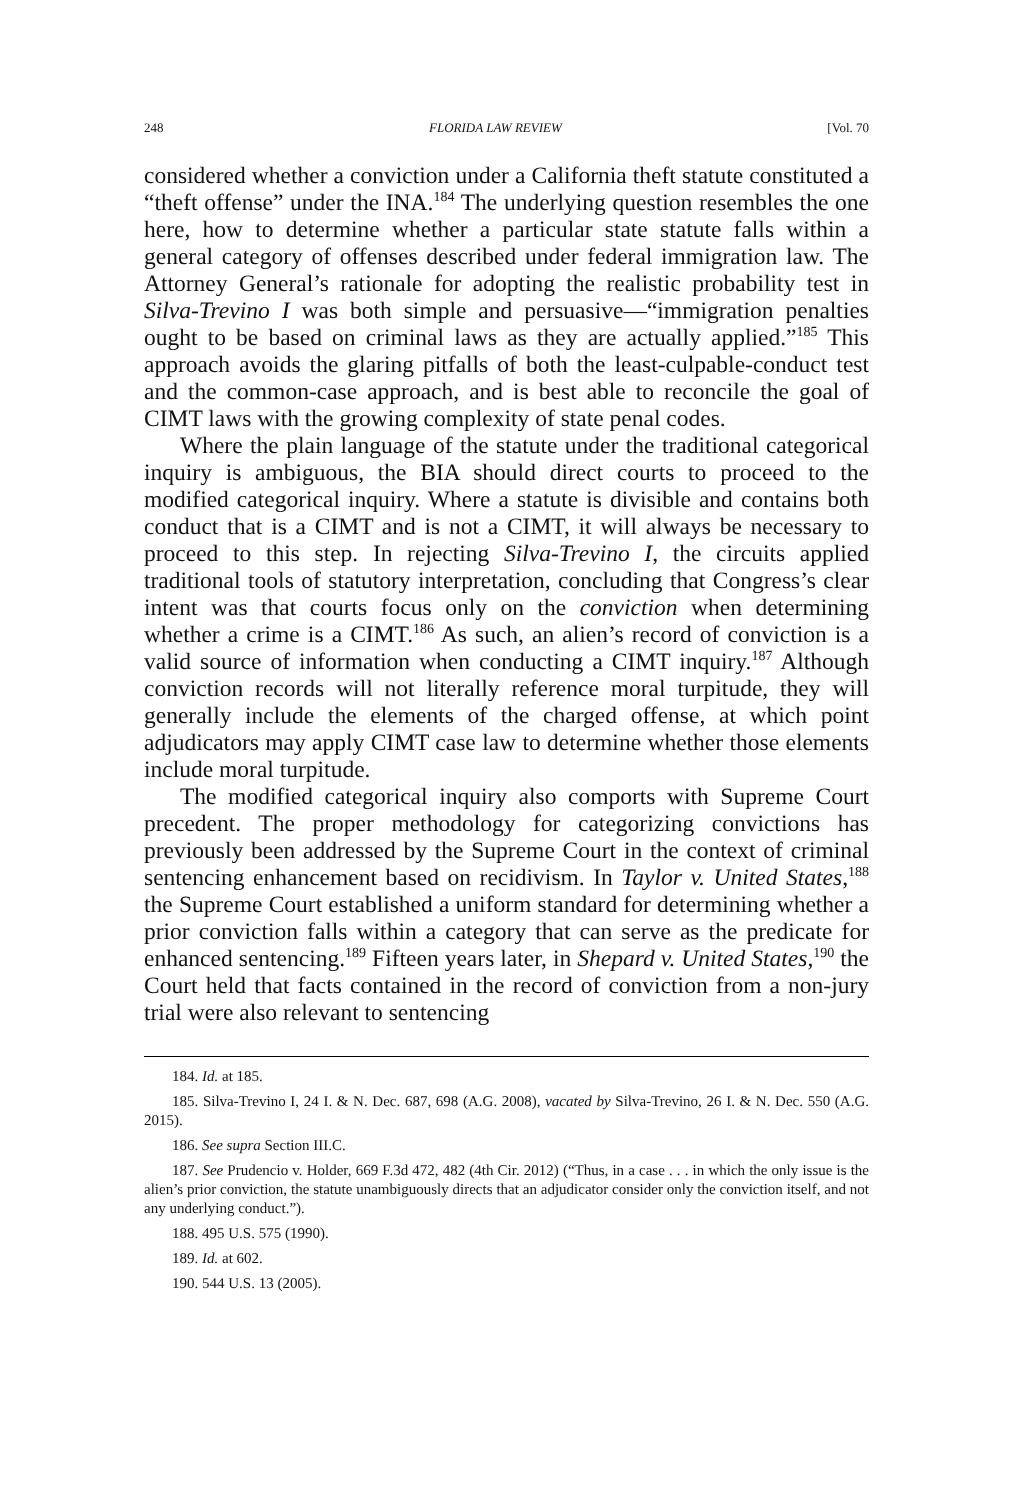248 FLORIDA LAW REVIEW [Vol. 70
considered whether a conviction under a California theft statute constituted a “theft offense” under the INA.<sup>184</sup> The underlying question resembles the one here, how to determine whether a particular state statute falls within a general category of offenses described under federal immigration law. The Attorney General’s rationale for adopting the realistic probability test in Silva-Trevino I was both simple and persuasive—“immigration penalties ought to be based on criminal laws as they are actually applied.”<sup>185</sup> This approach avoids the glaring pitfalls of both the least-culpable-conduct test and the common-case approach, and is best able to reconcile the goal of CIMT laws with the growing complexity of state penal codes.
Where the plain language of the statute under the traditional categorical inquiry is ambiguous, the BIA should direct courts to proceed to the modified categorical inquiry. Where a statute is divisible and contains both conduct that is a CIMT and is not a CIMT, it will always be necessary to proceed to this step. In rejecting Silva-Trevino I, the circuits applied traditional tools of statutory interpretation, concluding that Congress’s clear intent was that courts focus only on the conviction when determining whether a crime is a CIMT.<sup>186</sup> As such, an alien’s record of conviction is a valid source of information when conducting a CIMT inquiry.<sup>187</sup> Although conviction records will not literally reference moral turpitude, they will generally include the elements of the charged offense, at which point adjudicators may apply CIMT case law to determine whether those elements include moral turpitude.
The modified categorical inquiry also comports with Supreme Court precedent. The proper methodology for categorizing convictions has previously been addressed by the Supreme Court in the context of criminal sentencing enhancement based on recidivism. In Taylor v. United States,<sup>188</sup> the Supreme Court established a uniform standard for determining whether a prior conviction falls within a category that can serve as the predicate for enhanced sentencing.<sup>189</sup> Fifteen years later, in Shepard v. United States,<sup>190</sup> the Court held that facts contained in the record of conviction from a non-jury trial were also relevant to sentencing
184. Id. at 185.
185. Silva-Trevino I, 24 I. & N. Dec. 687, 698 (A.G. 2008), vacated by Silva-Trevino, 26 I. & N. Dec. 550 (A.G. 2015).
186. See supra Section III.C.
187. See Prudencio v. Holder, 669 F.3d 472, 482 (4th Cir. 2012) (“Thus, in a case . . . in which the only issue is the alien’s prior conviction, the statute unambiguously directs that an adjudicator consider only the conviction itself, and not any underlying conduct.”).
188. 495 U.S. 575 (1990).
189. Id. at 602.
190. 544 U.S. 13 (2005).